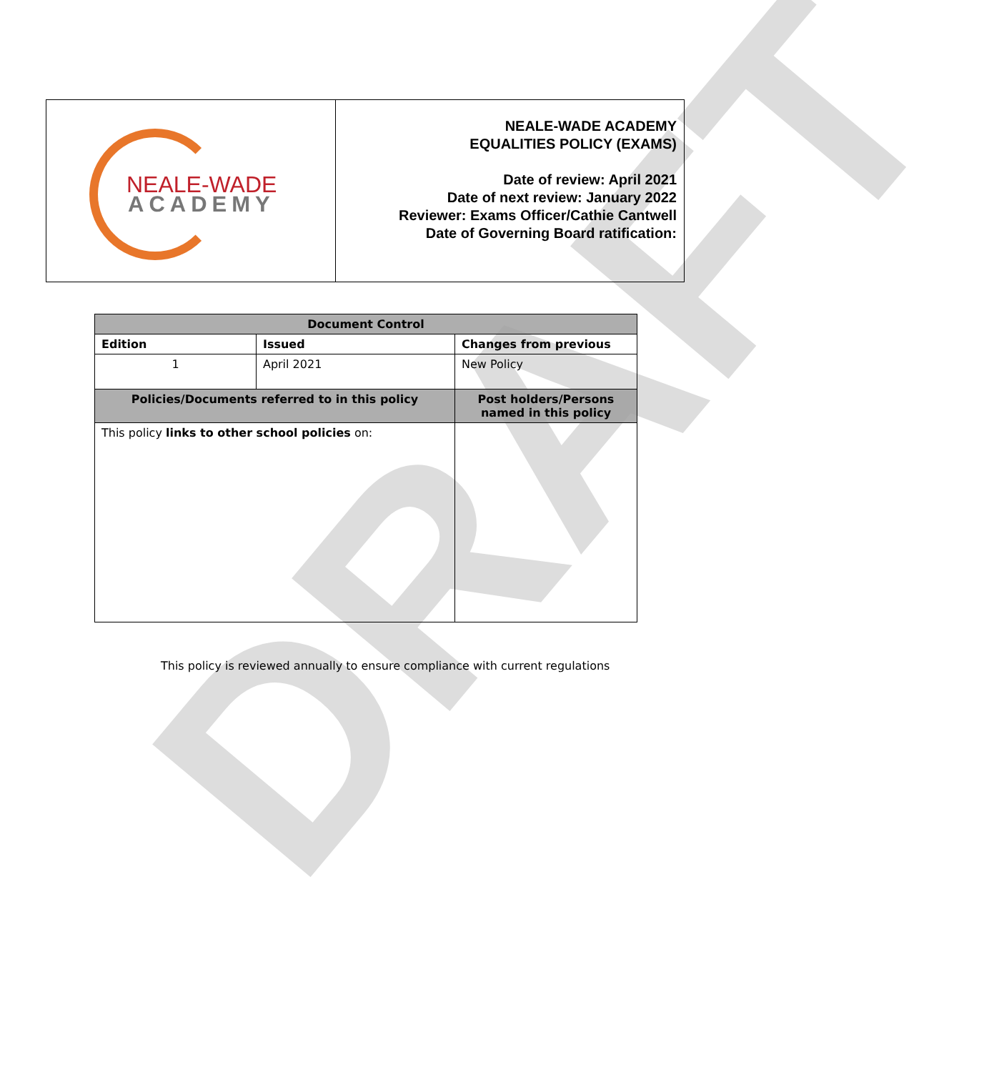DRAFT
NEALE-WADE
ACADEMY
NEALE-WADE ACADEMY
EQUALITIES POLICY (EXAMS)
Date of review: April 2021
Date of next review: January 2022
Reviewer: Exams Officer/Cathie Cantwell
Date of Governing Board ratification:
| Document Control | | | |
| --- | --- | --- | --- |
| Edition | Issued | Changes from previous | |
| 1 | April 2021 | New Policy | |
| Policies/Documents referred to in this policy | | | Post holders/Persons named in this policy |
| This policy links to other school policies on: | | | |
This policy is reviewed annually to ensure compliance with current regulations